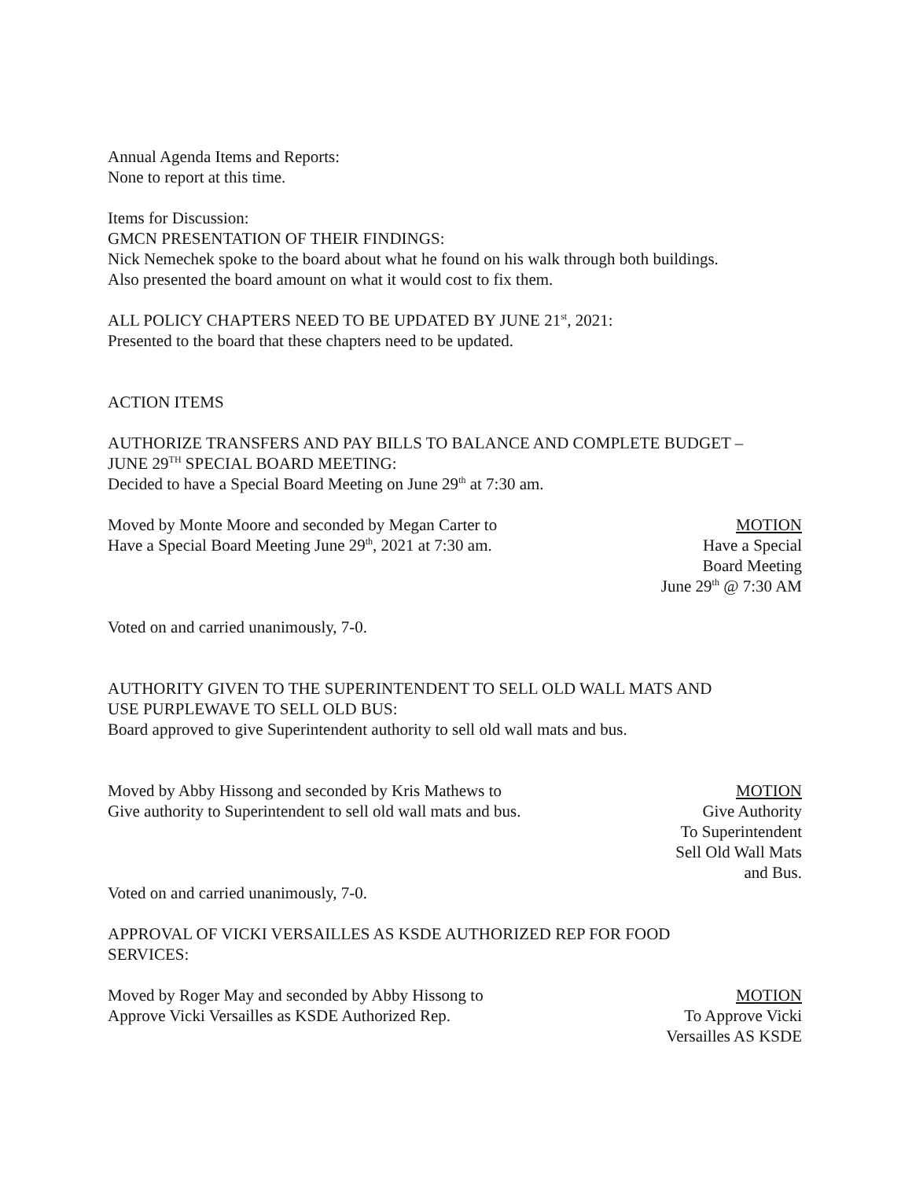Annual Agenda Items and Reports:
None to report at this time.
Items for Discussion:
GMCN PRESENTATION OF THEIR FINDINGS:
Nick Nemechek spoke to the board about what he found on his walk through both buildings.
Also presented the board amount on what it would cost to fix them.
ALL POLICY CHAPTERS NEED TO BE UPDATED BY JUNE 21<sup>st</sup>, 2021:
Presented to the board that these chapters need to be updated.
ACTION ITEMS
AUTHORIZE TRANSFERS AND PAY BILLS TO BALANCE AND COMPLETE BUDGET –
JUNE 29<sup>TH</sup> SPECIAL BOARD MEETING:
Decided to have a Special Board Meeting on June 29<sup>th</sup> at 7:30 am.
Moved by Monte Moore and seconded by Megan Carter to
Have a Special Board Meeting June 29<sup>th</sup>, 2021 at 7:30 am.
MOTION
Have a Special
Board Meeting
June 29<sup>th</sup> @ 7:30 AM
Voted on and carried unanimously, 7-0.
AUTHORITY GIVEN TO THE SUPERINTENDENT TO SELL OLD WALL MATS AND
USE PURPLEWAVE TO SELL OLD BUS:
Board approved to give Superintendent authority to sell old wall mats and bus.
Moved by Abby Hissong and seconded by Kris Mathews to
Give authority to Superintendent to sell old wall mats and bus.
MOTION
Give Authority
To Superintendent
Sell Old Wall Mats
and Bus.
Voted on and carried unanimously, 7-0.
APPROVAL OF VICKI VERSAILLES AS KSDE AUTHORIZED REP FOR FOOD
SERVICES:
Moved by Roger May and seconded by Abby Hissong to
Approve Vicki Versailles as KSDE Authorized Rep.
MOTION
To Approve Vicki
Versailles AS KSDE